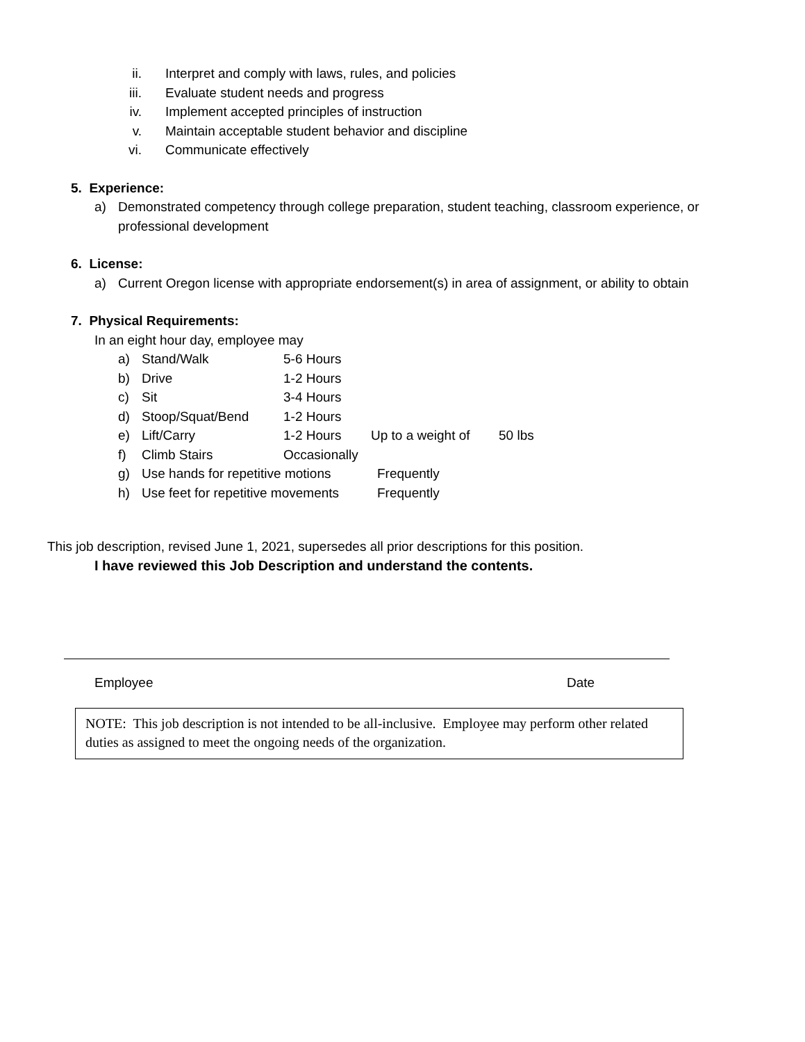ii. Interpret and comply with laws, rules, and policies
iii. Evaluate student needs and progress
iv. Implement accepted principles of instruction
v. Maintain acceptable student behavior and discipline
vi. Communicate effectively
5. Experience:
a) Demonstrated competency through college preparation, student teaching, classroom experience, or professional development
6. License:
a) Current Oregon license with appropriate endorsement(s) in area of assignment, or ability to obtain
7. Physical Requirements:
In an eight hour day, employee may
a) Stand/Walk 5-6 Hours
b) Drive 1-2 Hours
c) Sit 3-4 Hours
d) Stoop/Squat/Bend 1-2 Hours
e) Lift/Carry 1-2 Hours Up to a weight of 50 lbs
f) Climb Stairs Occasionally
g) Use hands for repetitive motions Frequently
h) Use feet for repetitive movements Frequently
This job description, revised June 1, 2021, supersedes all prior descriptions for this position.
I have reviewed this Job Description and understand the contents.
Employee Date
NOTE: This job description is not intended to be all-inclusive. Employee may perform other related duties as assigned to meet the ongoing needs of the organization.